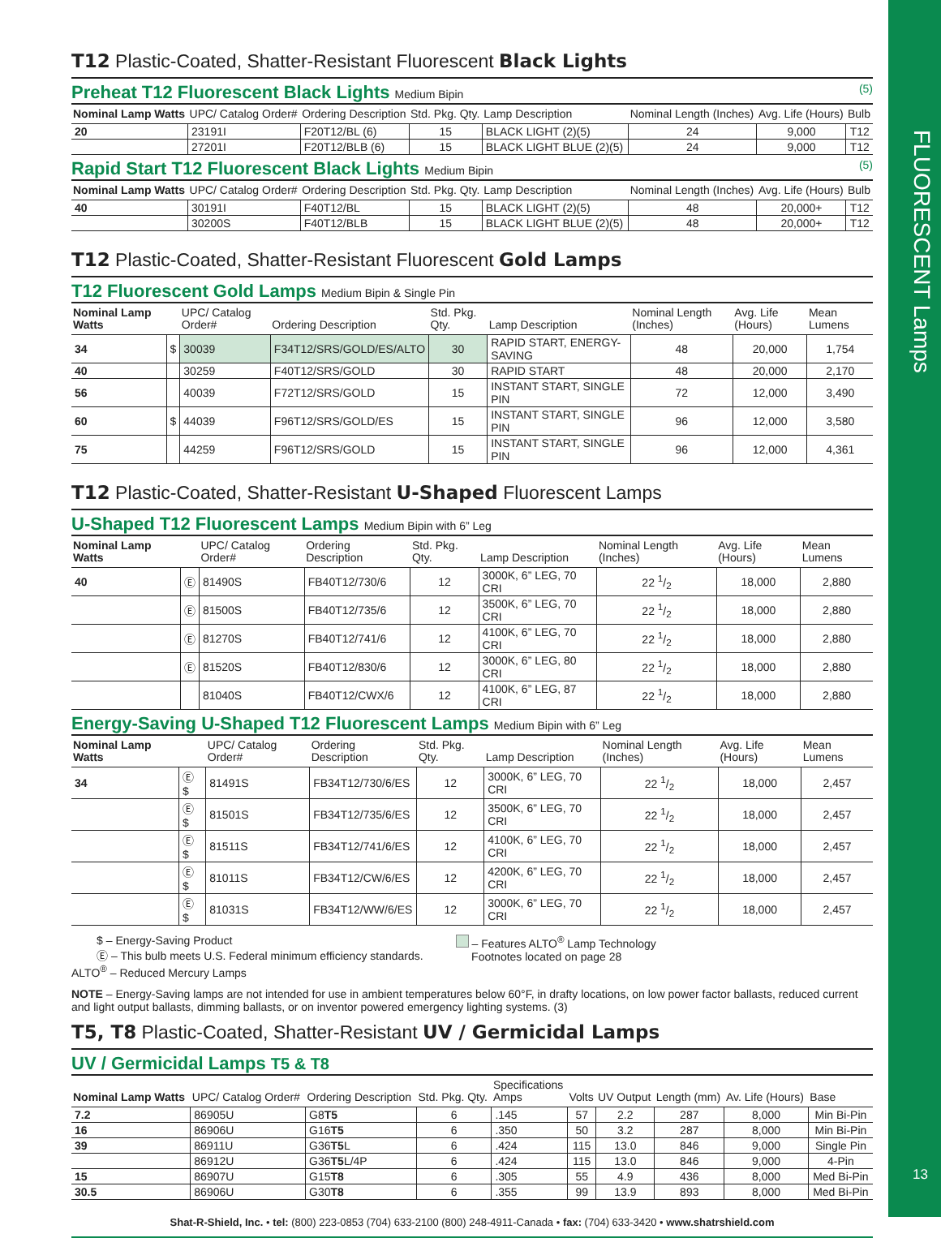FLUORESCENT Lamps
13
T12 Plastic-Coated, Shatter-Resistant Fluorescent Black Lights
Preheat T12 Fluorescent Black Lights Medium Bipin (5)
| Nominal Lamp Watts | UPC/ Catalog Order# | Ordering Description | Std. Pkg. Qty. | Lamp Description | Nominal Length (Inches) | Avg. Life (Hours) | Bulb |
| --- | --- | --- | --- | --- | --- | --- | --- |
| 20 | 23191I | F20T12/BL (6) | 15 | BLACK LIGHT (2)(5) | 24 | 9,000 | T12 |
| | 27201I | F20T12/BLB (6) | 15 | BLACK LIGHT BLUE (2)(5) | 24 | 9,000 | T12 |
Rapid Start T12 Fluorescent Black Lights Medium Bipin (5)
| Nominal Lamp Watts | UPC/ Catalog Order# | Ordering Description | Std. Pkg. Qty. | Lamp Description | Nominal Length (Inches) | Avg. Life (Hours) | Bulb |
| --- | --- | --- | --- | --- | --- | --- | --- |
| 40 | 30191I | F40T12/BL | 15 | BLACK LIGHT (2)(5) | 48 | 20,000+ | T12 |
| | 30200S | F40T12/BLB | 15 | BLACK LIGHT BLUE (2)(5) | 48 | 20,000+ | T12 |
T12 Plastic-Coated, Shatter-Resistant Fluorescent Gold Lamps
T12 Fluorescent Gold Lamps Medium Bipin & Single Pin
| Nominal Lamp Watts | | UPC/ Catalog Order# | Ordering Description | Std. Pkg. Qty. | Lamp Description | Nominal Length (Inches) | Avg. Life (Hours) | Mean Lumens |
| --- | --- | --- | --- | --- | --- | --- | --- | --- |
| 34 | $ | 30039 | F34T12/SRS/GOLD/ES/ALTO | 30 | RAPID START, ENERGY-SAVING | 48 | 20,000 | 1,754 |
| 40 | | 30259 | F40T12/SRS/GOLD | 30 | RAPID START | 48 | 20,000 | 2,170 |
| 56 | | 40039 | F72T12/SRS/GOLD | 15 | INSTANT START, SINGLE PIN | 72 | 12,000 | 3,490 |
| 60 | $ | 44039 | F96T12/SRS/GOLD/ES | 15 | INSTANT START, SINGLE PIN | 96 | 12,000 | 3,580 |
| 75 | | 44259 | F96T12/SRS/GOLD | 15 | INSTANT START, SINGLE PIN | 96 | 12,000 | 4,361 |
T12 Plastic-Coated, Shatter-Resistant U-Shaped Fluorescent Lamps
U-Shaped T12 Fluorescent Lamps Medium Bipin with 6” Leg
| Nominal Lamp Watts | | UPC/ Catalog Order# | Ordering Description | Std. Pkg. Qty. | Lamp Description | Nominal Length (Inches) | Avg. Life (Hours) | Mean Lumens |
| --- | --- | --- | --- | --- | --- | --- | --- | --- |
| 40 | Ⓔ | 81490S | FB40T12/730/6 | 12 | 3000K, 6” LEG, 70 CRI | 22 1/2 | 18,000 | 2,880 |
| | Ⓔ | 81500S | FB40T12/735/6 | 12 | 3500K, 6” LEG, 70 CRI | 22 1/2 | 18,000 | 2,880 |
| | Ⓔ | 81270S | FB40T12/741/6 | 12 | 4100K, 6” LEG, 70 CRI | 22 1/2 | 18,000 | 2,880 |
| | Ⓔ | 81520S | FB40T12/830/6 | 12 | 3000K, 6” LEG, 80 CRI | 22 1/2 | 18,000 | 2,880 |
| | | 81040S | FB40T12/CWX/6 | 12 | 4100K, 6” LEG, 87 CRI | 22 1/2 | 18,000 | 2,880 |
Energy-Saving U-Shaped T12 Fluorescent Lamps Medium Bipin with 6” Leg
| Nominal Lamp Watts | | UPC/ Catalog Order# | Ordering Description | Std. Pkg. Qty. | Lamp Description | Nominal Length (Inches) | Avg. Life (Hours) | Mean Lumens |
| --- | --- | --- | --- | --- | --- | --- | --- | --- |
| 34 | Ⓔ $ | 81491S | FB34T12/730/6/ES | 12 | 3000K, 6” LEG, 70 CRI | 22 1/2 | 18,000 | 2,457 |
| | Ⓔ $ | 81501S | FB34T12/735/6/ES | 12 | 3500K, 6” LEG, 70 CRI | 22 1/2 | 18,000 | 2,457 |
| | Ⓔ $ | 81511S | FB34T12/741/6/ES | 12 | 4100K, 6” LEG, 70 CRI | 22 1/2 | 18,000 | 2,457 |
| | Ⓔ $ | 81011S | FB34T12/CW/6/ES | 12 | 4200K, 6” LEG, 70 CRI | 22 1/2 | 18,000 | 2,457 |
| | Ⓔ $ | 81031S | FB34T12/WW/6/ES | 12 | 3000K, 6” LEG, 70 CRI | 22 1/2 | 18,000 | 2,457 |
$ – Energy-Saving Product
Ⓔ – This bulb meets U.S. Federal minimum efficiency standards.
ALTO<sup>®</sup> – Reduced Mercury Lamps
– Features ALTO<sup>®</sup> Lamp Technology
Footnotes located on page 28
NOTE – Energy-Saving lamps are not intended for use in ambient temperatures below 60°F, in drafty locations, on low power factor ballasts, reduced current and light output ballasts, dimming ballasts, or on inventor powered emergency lighting systems. (3)
T5, T8 Plastic-Coated, Shatter-Resistant UV / Germicidal Lamps
UV / Germicidal Lamps T5 & T8
| Nominal Lamp Watts | UPC/ Catalog Order# | Ordering Description | Std. Pkg. Qty. | Specifications Amps | Volts | UV Output | Length (mm) | Av. Life (Hours) | Base |
| --- | --- | --- | --- | --- | --- | --- | --- | --- | --- |
| 7.2 | 86905U | G8 T5 | 6 | .145 | 57 | 2.2 | 287 | 8,000 | Min Bi-Pin |
| 16 | 86906U | G16 T5 | 6 | .350 | 50 | 3.2 | 287 | 8,000 | Min Bi-Pin |
| 39 | 86911U | G36 T5 L | 6 | .424 | 115 | 13.0 | 846 | 9,000 | Single Pin |
| | 86912U | G36 T5 L/4P | 6 | .424 | 115 | 13.0 | 846 | 9,000 | 4-Pin |
| 15 | 86907U | G15 T8 | 6 | .305 | 55 | 4.9 | 436 | 8,000 | Med Bi-Pin |
| 30.5 | 86906U | G30 T8 | 6 | .355 | 99 | 13.9 | 893 | 8,000 | Med Bi-Pin |
Shat-R-Shield, Inc. • tel: (800) 223-0853 (704) 633-2100 (800) 248-4911-Canada • fax: (704) 633-3420 • www.shatrshield.com